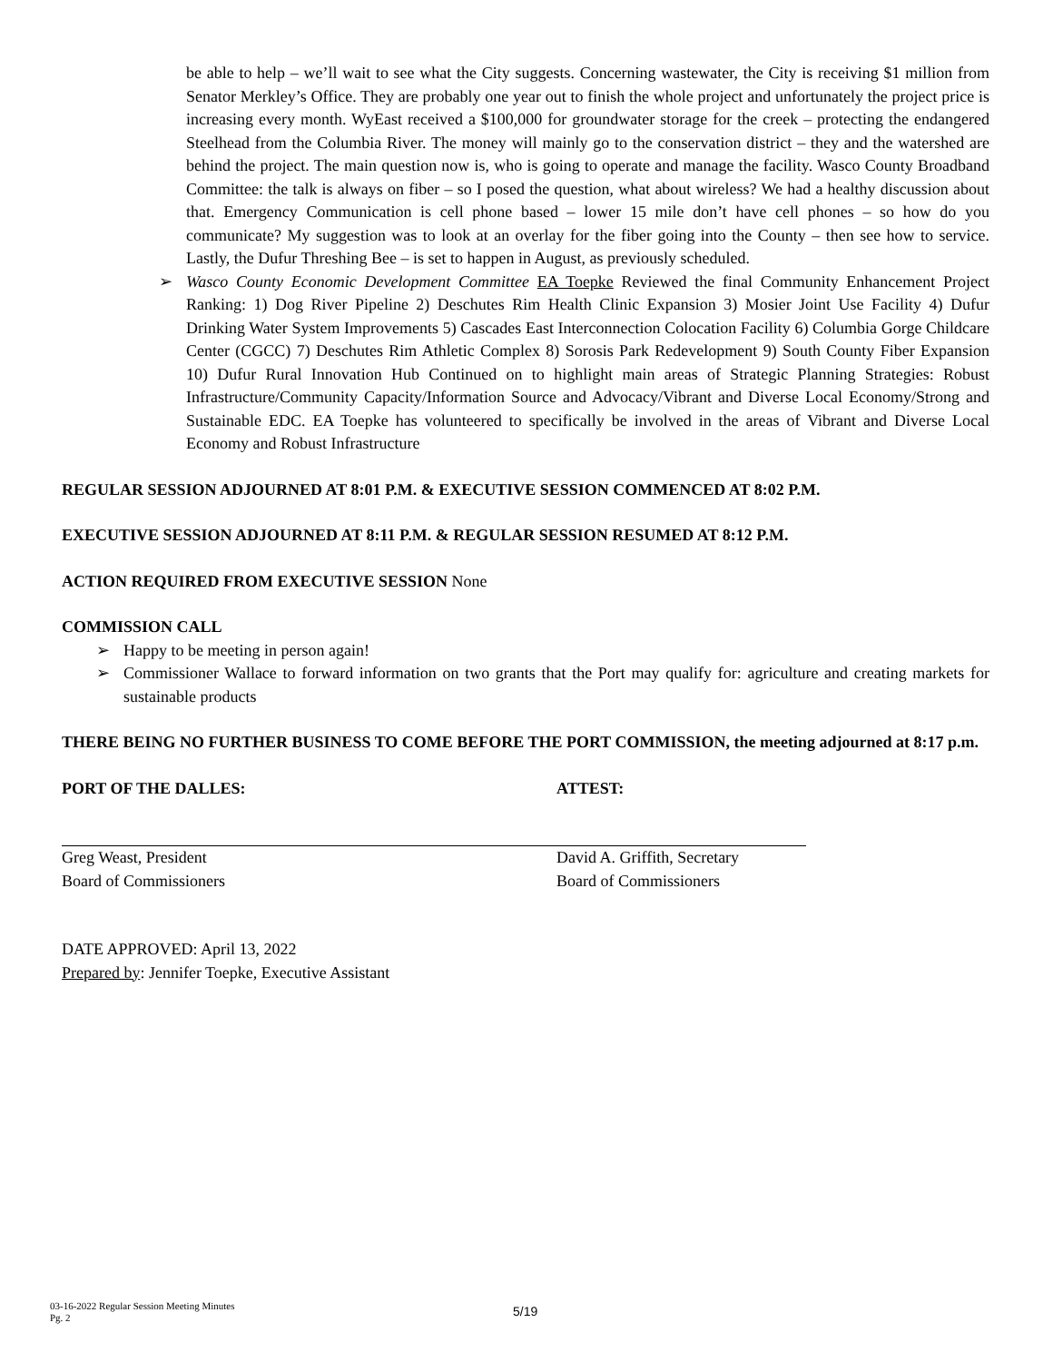be able to help – we’ll wait to see what the City suggests. Concerning wastewater, the City is receiving $1 million from Senator Merkley’s Office. They are probably one year out to finish the whole project and unfortunately the project price is increasing every month. WyEast received a $100,000 for groundwater storage for the creek – protecting the endangered Steelhead from the Columbia River. The money will mainly go to the conservation district – they and the watershed are behind the project. The main question now is, who is going to operate and manage the facility. Wasco County Broadband Committee: the talk is always on fiber – so I posed the question, what about wireless? We had a healthy discussion about that. Emergency Communication is cell phone based – lower 15 mile don’t have cell phones – so how do you communicate? My suggestion was to look at an overlay for the fiber going into the County – then see how to service. Lastly, the Dufur Threshing Bee – is set to happen in August, as previously scheduled.
➢ Wasco County Economic Development Committee EA Toepke Reviewed the final Community Enhancement Project Ranking: 1) Dog River Pipeline 2) Deschutes Rim Health Clinic Expansion 3) Mosier Joint Use Facility 4) Dufur Drinking Water System Improvements 5) Cascades East Interconnection Colocation Facility 6) Columbia Gorge Childcare Center (CGCC) 7) Deschutes Rim Athletic Complex 8) Sorosis Park Redevelopment 9) South County Fiber Expansion 10) Dufur Rural Innovation Hub Continued on to highlight main areas of Strategic Planning Strategies: Robust Infrastructure/Community Capacity/Information Source and Advocacy/Vibrant and Diverse Local Economy/Strong and Sustainable EDC. EA Toepke has volunteered to specifically be involved in the areas of Vibrant and Diverse Local Economy and Robust Infrastructure
REGULAR SESSION ADJOURNED AT 8:01 P.M. & EXECUTIVE SESSION COMMENCED AT 8:02 P.M.
EXECUTIVE SESSION ADJOURNED AT 8:11 P.M. & REGULAR SESSION RESUMED AT 8:12 P.M.
ACTION REQUIRED FROM EXECUTIVE SESSION None
COMMISSION CALL
➢ Happy to be meeting in person again!
➢ Commissioner Wallace to forward information on two grants that the Port may qualify for: agriculture and creating markets for sustainable products
THERE BEING NO FURTHER BUSINESS TO COME BEFORE THE PORT COMMISSION, the meeting adjourned at 8:17 p.m.
PORT OF THE DALLES:
Greg Weast, President
Board of Commissioners
ATTEST:
David A. Griffith, Secretary
Board of Commissioners
DATE APPROVED: April 13, 2022
Prepared by: Jennifer Toepke, Executive Assistant
03-16-2022 Regular Session Meeting Minutes
Pg. 2
5/19